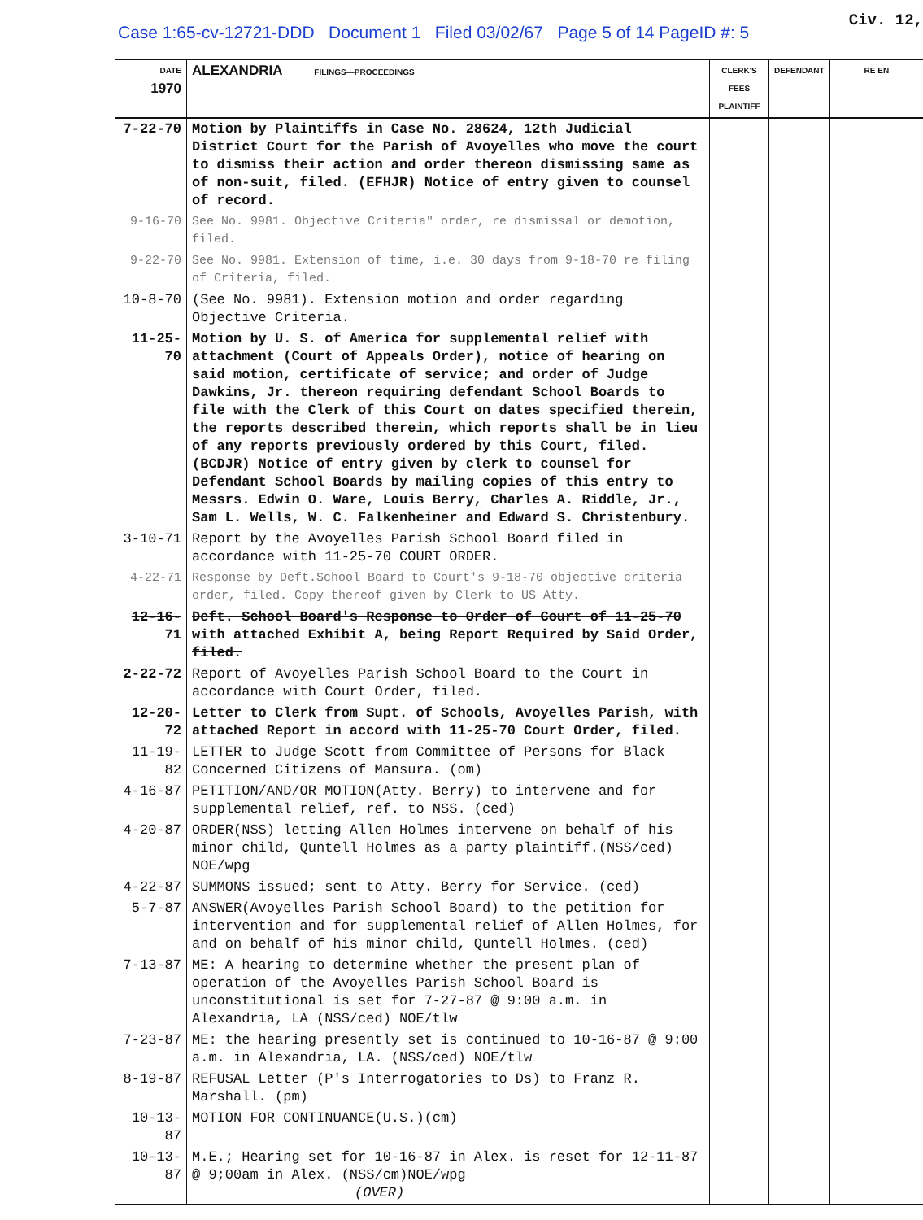Case 1:65-cv-12721-DDD Document 1 Filed 03/02/67 Page 5 of 14 PageID #: 5
Civ. 12,
| DATE 1970 | ALEXANDRIA FILINGS—PROCEEDINGS | CLERK'S FEES PLAINTIFF | DEFENDANT | RE EN |
| --- | --- | --- | --- | --- |
| 7-22-70 | Motion by Plaintiffs in Case No. 28624, 12th Judicial District Court for the Parish of Avoyelles who move the court to dismiss their action and order thereon dismissing same as of non-suit, filed. (EFHJR) Notice of entry given to counsel of record. | | | |
| 9-16-70 | See No. 9981. Objective Criteria" order, re dismissal or demotion, filed. | | | |
| 9-22-70 | See No. 9981. Extension of time, i.e. 30 days from 9-18-70 re filing of Criteria, filed. | | | |
| 10-8-70 | (See No. 9981). Extension motion and order regarding Objective Criteria. | | | |
| 11-25-70 | Motion by U. S. of America for supplemental relief with attachment (Court of Appeals Order), notice of hearing on said motion, certificate of service; and order of Judge Dawkins, Jr. thereon requiring defendant School Boards to file with the Clerk of this Court on dates specified therein, the reports described therein, which reports shall be in lieu of any reports previously ordered by this Court, filed. (BCDJR) Notice of entry given by clerk to counsel for Defendant School Boards by mailing copies of this entry to Messrs. Edwin O. Ware, Louis Berry, Charles A. Riddle, Jr., Sam L. Wells, W. C. Falkenheiner and Edward S. Christenbury. | | | |
| 3-10-71 | Report by the Avoyelles Parish School Board filed in accordance with 11-25-70 COURT ORDER. | | | |
| 4-22-71 | Response by Deft.School Board to Court's 9-18-70 objective criteria order, filed. Copy thereof given by Clerk to US Atty. | | | |
| 12-16-71 | Deft. School Board's Response to Order of Court of 11-25-70 with attached Exhibit A, being Report Required by Said Order, filed. | | | |
| 2-22-72 | Report of Avoyelles Parish School Board to the Court in accordance with Court Order, filed. | | | |
| 12-20-72 | Letter to Clerk from Supt. of Schools, Avoyelles Parish, with attached Report in accord with 11-25-70 Court Order, filed. | | | |
| 11-19-82 | LETTER to Judge Scott from Committee of Persons for Black Concerned Citizens of Mansura. (om) | | | |
| 4-16-87 | PETITION/AND/OR MOTION(Atty. Berry) to intervene and for supplemental relief, ref. to NSS. (ced) | | | |
| 4-20-87 | ORDER(NSS) letting Allen Holmes intervene on behalf of his minor child, Quntell Holmes as a party plaintiff.(NSS/ced) NOE/wpg | | | |
| 4-22-87 | SUMMONS issued; sent to Atty. Berry for Service. (ced) | | | |
| 5-7-87 | ANSWER(Avoyelles Parish School Board) to the petition for intervention and for supplemental relief of Allen Holmes, for and on behalf of his minor child, Quntell Holmes. (ced) | | | |
| 7-13-87 | ME: A hearing to determine whether the present plan of operation of the Avoyelles Parish School Board is unconstitutional is set for 7-27-87 @ 9:00 a.m. in Alexandria, LA (NSS/ced) NOE/tlw | | | |
| 7-23-87 | ME: the hearing presently set is continued to 10-16-87 @ 9:00 a.m. in Alexandria, LA. (NSS/ced) NOE/tlw | | | |
| 8-19-87 | REFUSAL Letter (P's Interrogatories to Ds) to Franz R. Marshall. (pm) | | | |
| 10-13-87 | MOTION FOR CONTINUANCE(U.S.)(cm) | | | |
| 10-13-87 | M.E.; Hearing set for 10-16-87 in Alex. is reset for 12-11-87 @ 9;00am in Alex. (NSS/cm)NOE/wpg (OVER) | | | |